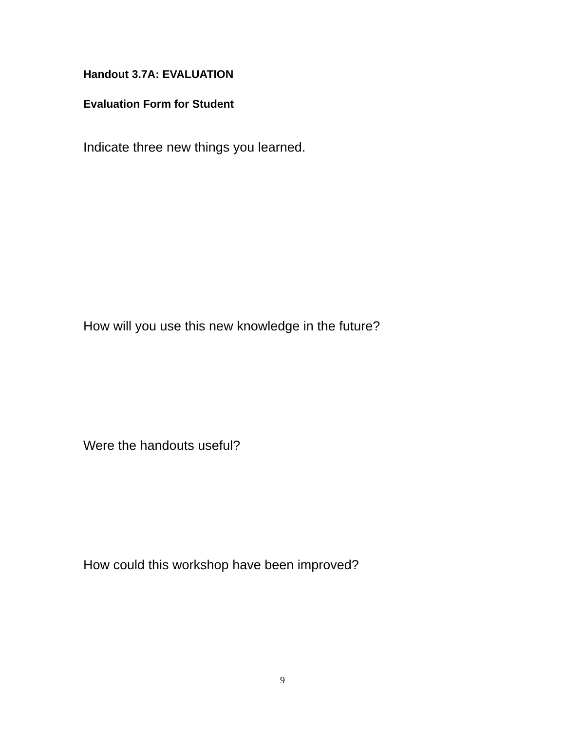Handout 3.7A: EVALUATION
Evaluation Form for Student
Indicate three new things you learned.
How will you use this new knowledge in the future?
Were the handouts useful?
How could this workshop have been improved?
9